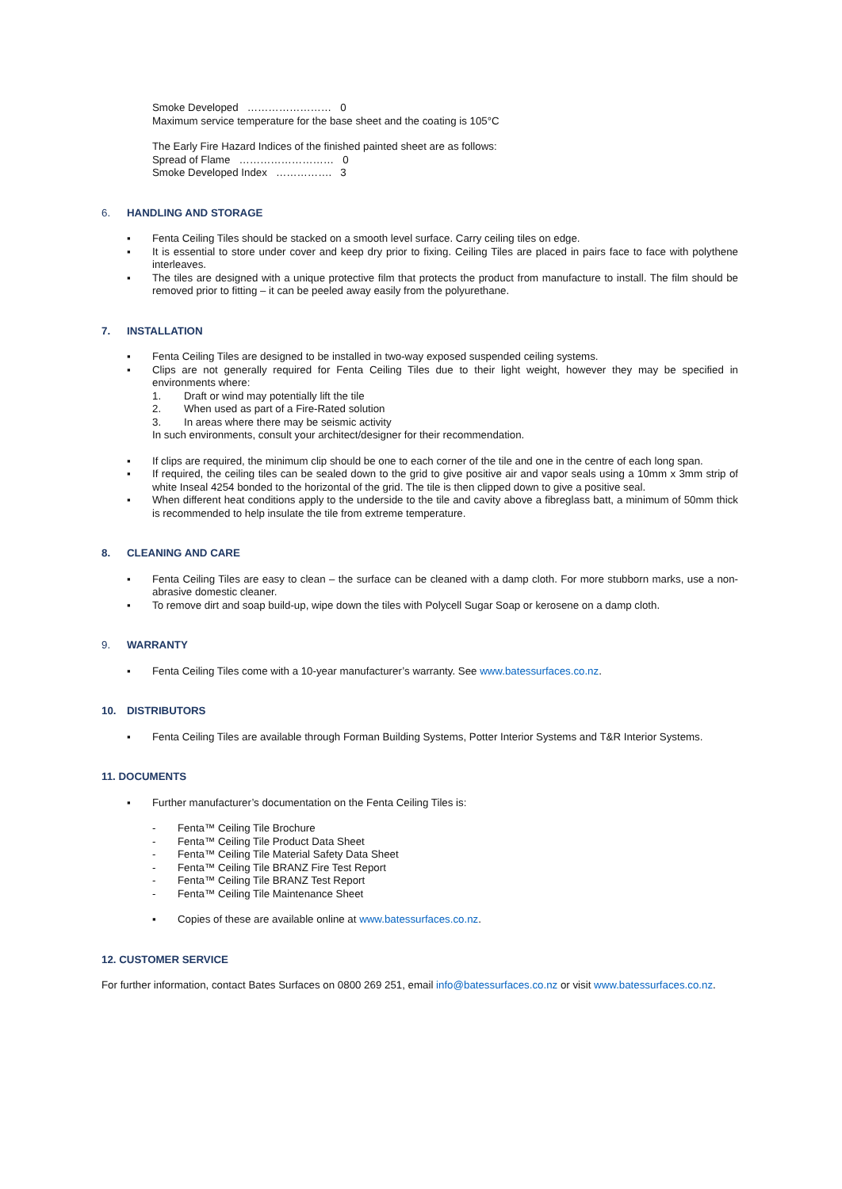Smoke Developed …………………… 0
Maximum service temperature for the base sheet and the coating is 105°C
The Early Fire Hazard Indices of the finished painted sheet are as follows:
Spread of Flame ……………………… 0
Smoke Developed Index ……………. 3
6. HANDLING AND STORAGE
▪ Fenta Ceiling Tiles should be stacked on a smooth level surface. Carry ceiling tiles on edge.
▪ It is essential to store under cover and keep dry prior to fixing. Ceiling Tiles are placed in pairs face to face with polythene interleaves.
▪ The tiles are designed with a unique protective film that protects the product from manufacture to install. The film should be removed prior to fitting – it can be peeled away easily from the polyurethane.
7. INSTALLATION
▪ Fenta Ceiling Tiles are designed to be installed in two-way exposed suspended ceiling systems.
▪ Clips are not generally required for Fenta Ceiling Tiles due to their light weight, however they may be specified in environments where:
1. Draft or wind may potentially lift the tile
2. When used as part of a Fire-Rated solution
3. In areas where there may be seismic activity
In such environments, consult your architect/designer for their recommendation.
▪ If clips are required, the minimum clip should be one to each corner of the tile and one in the centre of each long span.
▪ If required, the ceiling tiles can be sealed down to the grid to give positive air and vapor seals using a 10mm x 3mm strip of white Inseal 4254 bonded to the horizontal of the grid. The tile is then clipped down to give a positive seal.
▪ When different heat conditions apply to the underside to the tile and cavity above a fibreglass batt, a minimum of 50mm thick is recommended to help insulate the tile from extreme temperature.
8. CLEANING AND CARE
▪ Fenta Ceiling Tiles are easy to clean – the surface can be cleaned with a damp cloth. For more stubborn marks, use a non-abrasive domestic cleaner.
▪ To remove dirt and soap build-up, wipe down the tiles with Polycell Sugar Soap or kerosene on a damp cloth.
9. WARRANTY
▪ Fenta Ceiling Tiles come with a 10-year manufacturer’s warranty. See www.batessurfaces.co.nz.
10. DISTRIBUTORS
▪ Fenta Ceiling Tiles are available through Forman Building Systems, Potter Interior Systems and T&R Interior Systems.
11. DOCUMENTS
▪ Further manufacturer’s documentation on the Fenta Ceiling Tiles is:
- Fenta™ Ceiling Tile Brochure
- Fenta™ Ceiling Tile Product Data Sheet
- Fenta™ Ceiling Tile Material Safety Data Sheet
- Fenta™ Ceiling Tile BRANZ Fire Test Report
- Fenta™ Ceiling Tile BRANZ Test Report
- Fenta™ Ceiling Tile Maintenance Sheet
▪ Copies of these are available online at www.batessurfaces.co.nz.
12. CUSTOMER SERVICE
For further information, contact Bates Surfaces on 0800 269 251, email info@batessurfaces.co.nz or visit www.batessurfaces.co.nz.